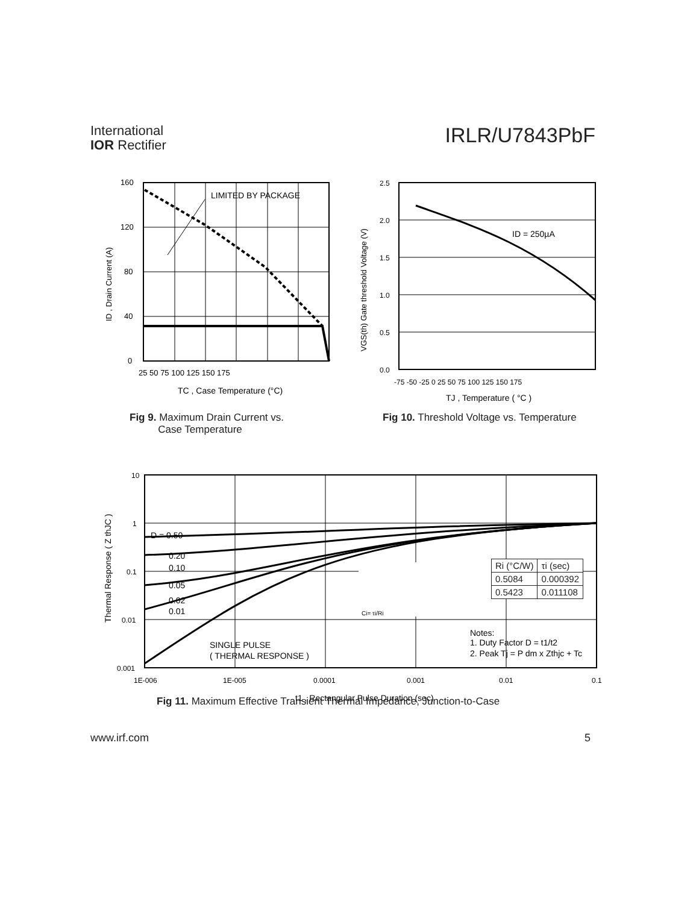International
IOR Rectifier
IRLR/U7843PbF
LIMITED BY PACKAGE
160
120
80
40
0
25 50 75 100 125 150 175
TC , Case Temperature (°C)
ID , Drain Current (A)
ID = 250µA
2.5
2.0
1.5
1.0
0.5
0.0
-75 -50 -25 0 25 50 75 100 125 150 175
TJ , Temperature ( °C )
VGS(th) Gate threshold Voltage (V)
Fig 9. Maximum Drain Current vs.
Case Temperature
Fig 10. Threshold Voltage vs. Temperature
Ci= τi/Ri
D = 0.50
0.20
0.10
0.05
0.02
0.01
SINGLE PULSE
( THERMAL RESPONSE )
Notes:
1. Duty Factor D = t1/t2
2. Peak Tj = P dm x Zthjc + Tc
10
1
0.1
0.01
0.001
1E-006
1E-005
0.0001
0.001
0.01
0.1
t1 , Rectangular Pulse Duration (sec)
Thermal Response ( Z thJC )
| Ri (°C/W) | τi (sec) |
| 0.5084 | 0.000392 |
| 0.5423 | 0.011108 |
Fig 11. Maximum Effective Transient Thermal Impedance, Junction-to-Case
www.irf.com 5